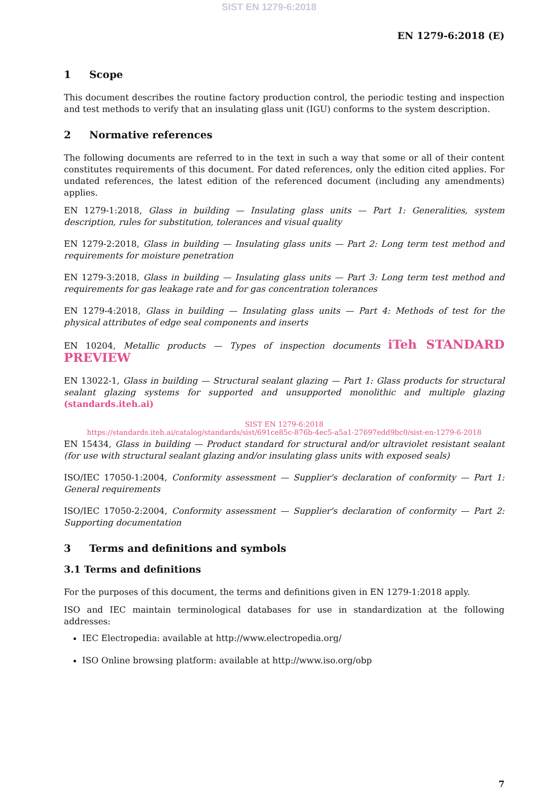SIST EN 1279-6:2018
EN 1279-6:2018 (E)
1 Scope
This document describes the routine factory production control, the periodic testing and inspection and test methods to verify that an insulating glass unit (IGU) conforms to the system description.
2 Normative references
The following documents are referred to in the text in such a way that some or all of their content constitutes requirements of this document. For dated references, only the edition cited applies. For undated references, the latest edition of the referenced document (including any amendments) applies.
EN 1279-1:2018, Glass in building — Insulating glass units — Part 1: Generalities, system description, rules for substitution, tolerances and visual quality
EN 1279-2:2018, Glass in building — Insulating glass units — Part 2: Long term test method and requirements for moisture penetration
EN 1279-3:2018, Glass in building — Insulating glass units — Part 3: Long term test method and requirements for gas leakage rate and for gas concentration tolerances
EN 1279-4:2018, Glass in building — Insulating glass units — Part 4: Methods of test for the physical attributes of edge seal components and inserts
EN 10204, Metallic products — Types of inspection documents iTeh STANDARD PREVIEW
EN 13022-1, Glass in building — Structural sealant glazing — Part 1: Glass products for structural sealant glazing systems for supported and unsupported monolithic and multiple glazing (standards.iteh.ai)
SIST EN 1279-6:2018
https://standards.iteh.ai/catalog/standards/sist/691ce85c-876b-4ec5-a5a1-27697edd9bc0/sist-en-1279-6-2018
EN 15434, Glass in building — Product standard for structural and/or ultraviolet resistant sealant (for use with structural sealant glazing and/or insulating glass units with exposed seals)
ISO/IEC 17050-1:2004, Conformity assessment — Supplier's declaration of conformity — Part 1: General requirements
ISO/IEC 17050-2:2004, Conformity assessment — Supplier's declaration of conformity — Part 2: Supporting documentation
3 Terms and definitions and symbols
3.1 Terms and definitions
For the purposes of this document, the terms and definitions given in EN 1279-1:2018 apply.
ISO and IEC maintain terminological databases for use in standardization at the following addresses:
IEC Electropedia: available at http://www.electropedia.org/
ISO Online browsing platform: available at http://www.iso.org/obp
7